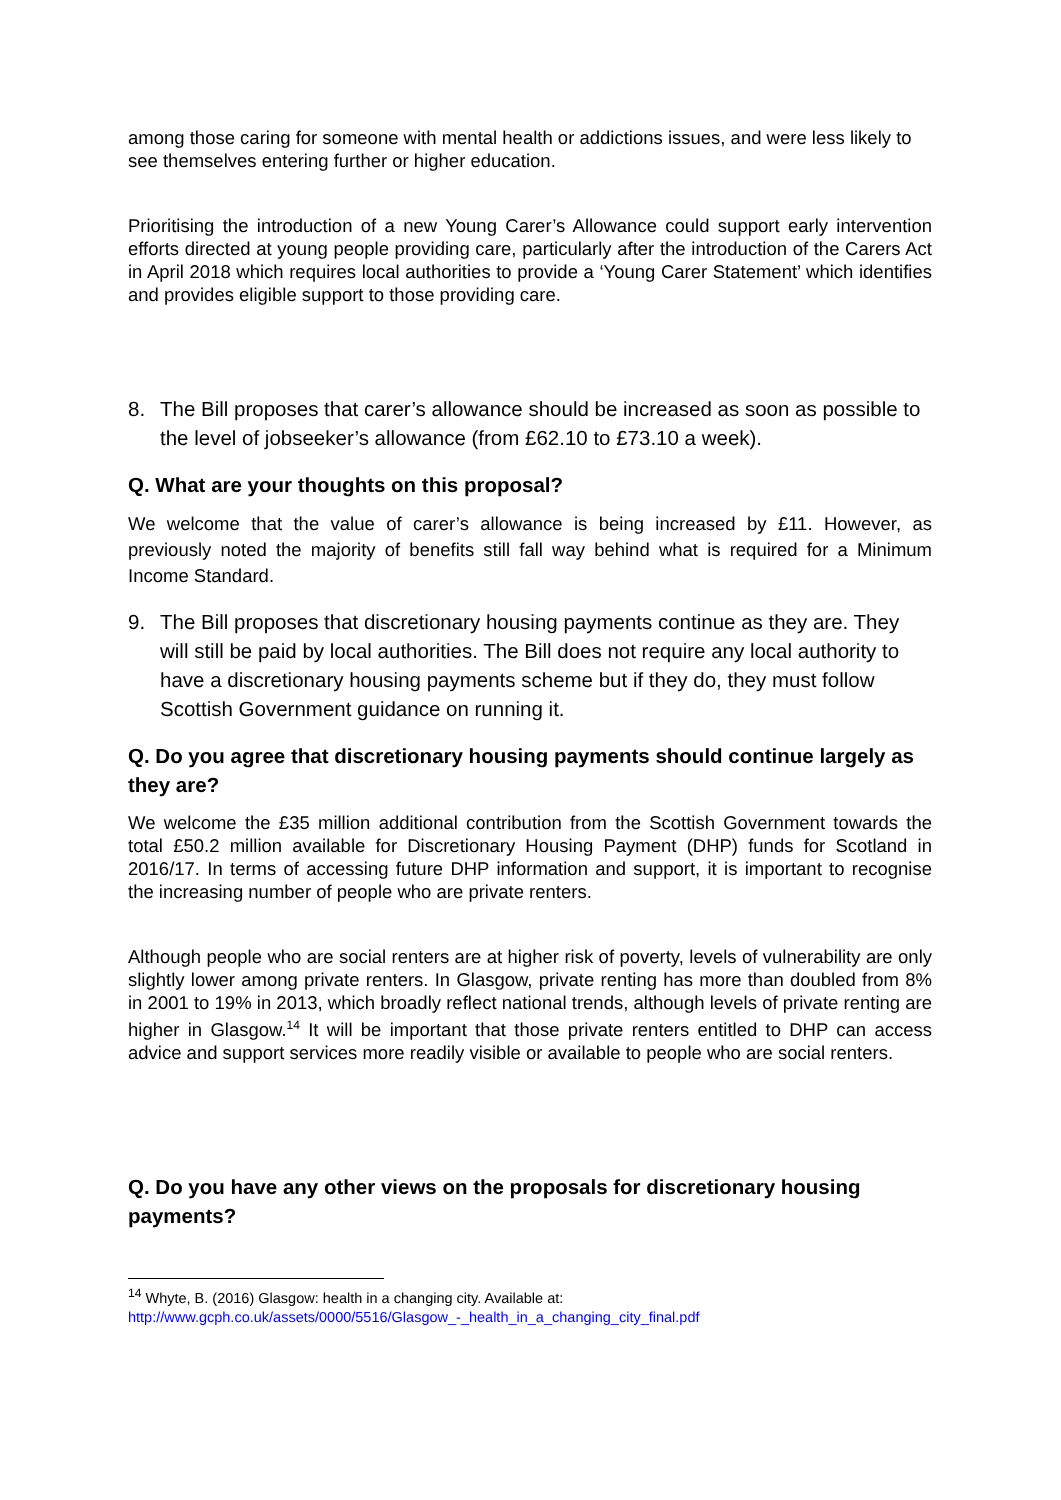among those caring for someone with mental health or addictions issues, and were less likely to see themselves entering further or higher education.
Prioritising the introduction of a new Young Carer’s Allowance could support early intervention efforts directed at young people providing care, particularly after the introduction of the Carers Act in April 2018 which requires local authorities to provide a ‘Young Carer Statement’ which identifies and provides eligible support to those providing care.
8. The Bill proposes that carer’s allowance should be increased as soon as possible to the level of jobseeker’s allowance (from £62.10 to £73.10 a week).
Q. What are your thoughts on this proposal?
We welcome that the value of carer’s allowance is being increased by £11. However, as previously noted the majority of benefits still fall way behind what is required for a Minimum Income Standard.
9. The Bill proposes that discretionary housing payments continue as they are. They will still be paid by local authorities. The Bill does not require any local authority to have a discretionary housing payments scheme but if they do, they must follow Scottish Government guidance on running it.
Q. Do you agree that discretionary housing payments should continue largely as they are?
We welcome the £35 million additional contribution from the Scottish Government towards the total £50.2 million available for Discretionary Housing Payment (DHP) funds for Scotland in 2016/17. In terms of accessing future DHP information and support, it is important to recognise the increasing number of people who are private renters.
Although people who are social renters are at higher risk of poverty, levels of vulnerability are only slightly lower among private renters. In Glasgow, private renting has more than doubled from 8% in 2001 to 19% in 2013, which broadly reflect national trends, although levels of private renting are higher in Glasgow.<sup>14</sup> It will be important that those private renters entitled to DHP can access advice and support services more readily visible or available to people who are social renters.
Q. Do you have any other views on the proposals for discretionary housing payments?
<sup>14</sup> Whyte, B. (2016) Glasgow: health in a changing city. Available at:
http://www.gcph.co.uk/assets/0000/5516/Glasgow_-_health_in_a_changing_city_final.pdf